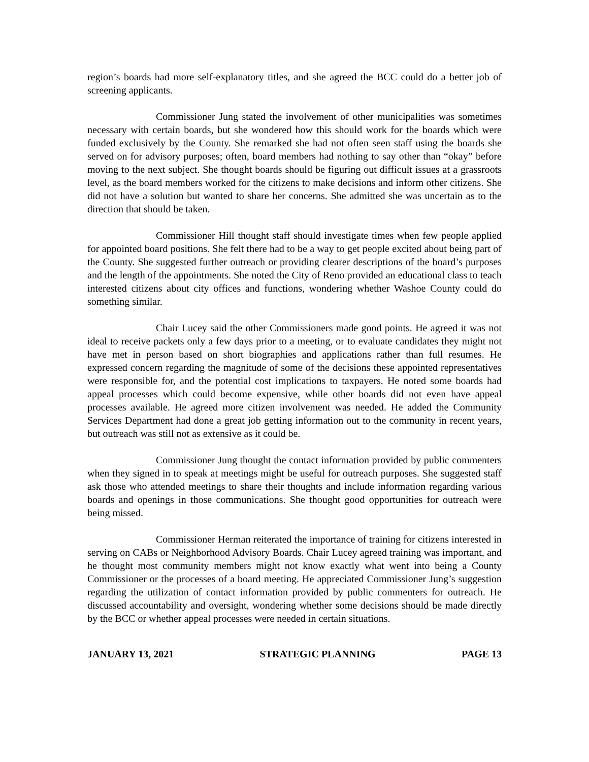region’s boards had more self-explanatory titles, and she agreed the BCC could do a better job of screening applicants.
Commissioner Jung stated the involvement of other municipalities was sometimes necessary with certain boards, but she wondered how this should work for the boards which were funded exclusively by the County. She remarked she had not often seen staff using the boards she served on for advisory purposes; often, board members had nothing to say other than “okay” before moving to the next subject. She thought boards should be figuring out difficult issues at a grassroots level, as the board members worked for the citizens to make decisions and inform other citizens. She did not have a solution but wanted to share her concerns. She admitted she was uncertain as to the direction that should be taken.
Commissioner Hill thought staff should investigate times when few people applied for appointed board positions. She felt there had to be a way to get people excited about being part of the County. She suggested further outreach or providing clearer descriptions of the board’s purposes and the length of the appointments. She noted the City of Reno provided an educational class to teach interested citizens about city offices and functions, wondering whether Washoe County could do something similar.
Chair Lucey said the other Commissioners made good points. He agreed it was not ideal to receive packets only a few days prior to a meeting, or to evaluate candidates they might not have met in person based on short biographies and applications rather than full resumes. He expressed concern regarding the magnitude of some of the decisions these appointed representatives were responsible for, and the potential cost implications to taxpayers. He noted some boards had appeal processes which could become expensive, while other boards did not even have appeal processes available. He agreed more citizen involvement was needed. He added the Community Services Department had done a great job getting information out to the community in recent years, but outreach was still not as extensive as it could be.
Commissioner Jung thought the contact information provided by public commenters when they signed in to speak at meetings might be useful for outreach purposes. She suggested staff ask those who attended meetings to share their thoughts and include information regarding various boards and openings in those communications. She thought good opportunities for outreach were being missed.
Commissioner Herman reiterated the importance of training for citizens interested in serving on CABs or Neighborhood Advisory Boards. Chair Lucey agreed training was important, and he thought most community members might not know exactly what went into being a County Commissioner or the processes of a board meeting. He appreciated Commissioner Jung’s suggestion regarding the utilization of contact information provided by public commenters for outreach. He discussed accountability and oversight, wondering whether some decisions should be made directly by the BCC or whether appeal processes were needed in certain situations.
JANUARY 13, 2021 STRATEGIC PLANNING PAGE 13